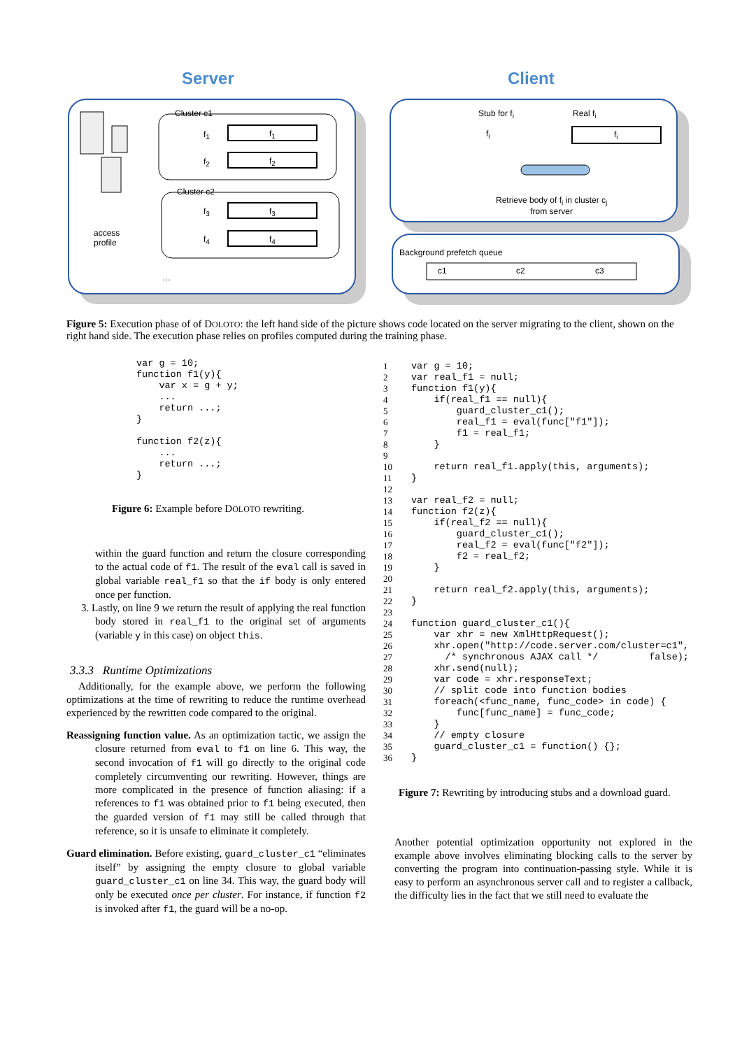Server Client
Cluster c1
f<sub>1</sub> f<sub>1</sub>
f<sub>2</sub> f<sub>2</sub>
Cluster c2
f<sub>3</sub> f<sub>3</sub>
f<sub>4</sub> f<sub>4</sub>
access
profile
…
Stub for f<sub>i</sub> Real f<sub>i</sub>
f<sub>i</sub> f<sub>i</sub>
Retrieve body of f<sub>i</sub> in cluster c<sub>j</sub>
from server
Background prefetch queue
c1 c2 c3
Figure 5: Execution phase of of DOLOTO: the left hand side of the picture shows code located on the server migrating to the client, shown on the right hand side. The execution phase relies on profiles computed during the training phase.
var g = 10;
function f1(y){
    var x = g + y;
    ...
    return ...;
}

function f2(z){
    ...
    return ...;
}
Figure 6: Example before DOLOTO rewriting.
within the guard function and return the closure corresponding to the actual code of f1. The result of the eval call is saved in global variable real_f1 so that the if body is only entered once per function.
3. Lastly, on line 9 we return the result of applying the real function body stored in real_f1 to the original set of arguments (variable y in this case) on object this.
3.3.3 Runtime Optimizations
Additionally, for the example above, we perform the following optimizations at the time of rewriting to reduce the runtime overhead experienced by the rewritten code compared to the original.
Reassigning function value. As an optimization tactic, we assign the closure returned from eval to f1 on line 6. This way, the second invocation of f1 will go directly to the original code completely circumventing our rewriting. However, things are more complicated in the presence of function aliasing: if a references to f1 was obtained prior to f1 being executed, then the guarded version of f1 may still be called through that reference, so it is unsafe to eliminate it completely.
Guard elimination. Before existing, guard_cluster_c1 “eliminates itself” by assigning the empty closure to global variable guard_cluster_c1 on line 34. This way, the guard body will only be executed once per cluster. For instance, if function f2 is invoked after f1, the guard will be a no-op.
| 1 | var g = 10; |
| 2 | var real_f1 = null; |
| 3 | function f1(y){ |
| 4 | if(real_f1 == null){ |
| 5 | guard_cluster_c1(); |
| 6 | real_f1 = eval(func["f1"]); |
| 7 | f1 = real_f1; |
| 8 | } |
| 9 | |
| 10 | return real_f1.apply(this, arguments); |
| 11 | } |
| 12 | |
| 13 | var real_f2 = null; |
| 14 | function f2(z){ |
| 15 | if(real_f2 == null){ |
| 16 | guard_cluster_c1(); |
| 17 | real_f2 = eval(func["f2"]); |
| 18 | f2 = real_f2; |
| 19 | } |
| 20 | |
| 21 | return real_f2.apply(this, arguments); |
| 22 | } |
| 23 | |
| 24 | function guard_cluster_c1(){ |
| 25 | var xhr = new XmlHttpRequest(); |
| 26 | xhr.open("http://code.server.com/cluster=c1", |
| 27 | /* synchronous AJAX call */ false); |
| 28 | xhr.send(null); |
| 29 | var code = xhr.responseText; |
| 30 | // split code into function bodies |
| 31 | foreach(<func_name, func_code> in code) { |
| 32 | func[func_name] = func_code; |
| 33 | } |
| 34 | // empty closure |
| 35 | guard_cluster_c1 = function() {}; |
| 36 | } |
Figure 7: Rewriting by introducing stubs and a download guard.
Another potential optimization opportunity not explored in the example above involves eliminating blocking calls to the server by converting the program into continuation-passing style. While it is easy to perform an asynchronous server call and to register a callback, the difficulty lies in the fact that we still need to evaluate the